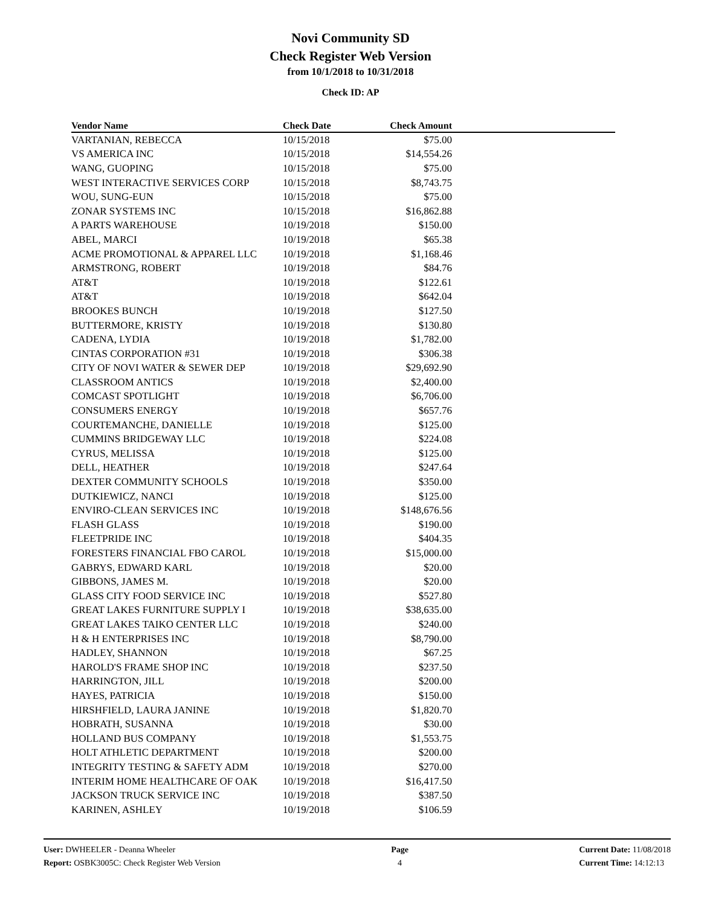Novi Community SD
Check Register Web Version
from 10/1/2018 to 10/31/2018
Check ID: AP
| Vendor Name | Check Date | Check Amount | |
| --- | --- | --- | --- |
| VARTANIAN, REBECCA | 10/15/2018 | $75.00 | |
| VS AMERICA INC | 10/15/2018 | $14,554.26 | |
| WANG, GUOPING | 10/15/2018 | $75.00 | |
| WEST INTERACTIVE SERVICES CORP | 10/15/2018 | $8,743.75 | |
| WOU, SUNG-EUN | 10/15/2018 | $75.00 | |
| ZONAR SYSTEMS INC | 10/15/2018 | $16,862.88 | |
| A PARTS WAREHOUSE | 10/19/2018 | $150.00 | |
| ABEL, MARCI | 10/19/2018 | $65.38 | |
| ACME PROMOTIONAL & APPAREL LLC | 10/19/2018 | $1,168.46 | |
| ARMSTRONG, ROBERT | 10/19/2018 | $84.76 | |
| AT&T | 10/19/2018 | $122.61 | |
| AT&T | 10/19/2018 | $642.04 | |
| BROOKES BUNCH | 10/19/2018 | $127.50 | |
| BUTTERMORE, KRISTY | 10/19/2018 | $130.80 | |
| CADENA, LYDIA | 10/19/2018 | $1,782.00 | |
| CINTAS CORPORATION #31 | 10/19/2018 | $306.38 | |
| CITY OF NOVI WATER & SEWER DEP | 10/19/2018 | $29,692.90 | |
| CLASSROOM ANTICS | 10/19/2018 | $2,400.00 | |
| COMCAST SPOTLIGHT | 10/19/2018 | $6,706.00 | |
| CONSUMERS ENERGY | 10/19/2018 | $657.76 | |
| COURTEMANCHE, DANIELLE | 10/19/2018 | $125.00 | |
| CUMMINS BRIDGEWAY LLC | 10/19/2018 | $224.08 | |
| CYRUS, MELISSA | 10/19/2018 | $125.00 | |
| DELL, HEATHER | 10/19/2018 | $247.64 | |
| DEXTER COMMUNITY SCHOOLS | 10/19/2018 | $350.00 | |
| DUTKIEWICZ, NANCI | 10/19/2018 | $125.00 | |
| ENVIRO-CLEAN SERVICES INC | 10/19/2018 | $148,676.56 | |
| FLASH GLASS | 10/19/2018 | $190.00 | |
| FLEETPRIDE INC | 10/19/2018 | $404.35 | |
| FORESTERS FINANCIAL FBO CAROL | 10/19/2018 | $15,000.00 | |
| GABRYS, EDWARD KARL | 10/19/2018 | $20.00 | |
| GIBBONS, JAMES M. | 10/19/2018 | $20.00 | |
| GLASS CITY FOOD SERVICE INC | 10/19/2018 | $527.80 | |
| GREAT LAKES FURNITURE SUPPLY I | 10/19/2018 | $38,635.00 | |
| GREAT LAKES TAIKO CENTER LLC | 10/19/2018 | $240.00 | |
| H & H ENTERPRISES INC | 10/19/2018 | $8,790.00 | |
| HADLEY, SHANNON | 10/19/2018 | $67.25 | |
| HAROLD'S FRAME SHOP INC | 10/19/2018 | $237.50 | |
| HARRINGTON, JILL | 10/19/2018 | $200.00 | |
| HAYES, PATRICIA | 10/19/2018 | $150.00 | |
| HIRSHFIELD, LAURA JANINE | 10/19/2018 | $1,820.70 | |
| HOBRATH, SUSANNA | 10/19/2018 | $30.00 | |
| HOLLAND BUS COMPANY | 10/19/2018 | $1,553.75 | |
| HOLT ATHLETIC DEPARTMENT | 10/19/2018 | $200.00 | |
| INTEGRITY TESTING & SAFETY ADM | 10/19/2018 | $270.00 | |
| INTERIM HOME HEALTHCARE OF OAK | 10/19/2018 | $16,417.50 | |
| JACKSON TRUCK SERVICE INC | 10/19/2018 | $387.50 | |
| KARINEN, ASHLEY | 10/19/2018 | $106.59 | |
User: DWHEELER - Deanna Wheeler
Report: OSBK3005C: Check Register Web Version
Page
4
Current Date: 11/08/2018
Current Time: 14:12:13